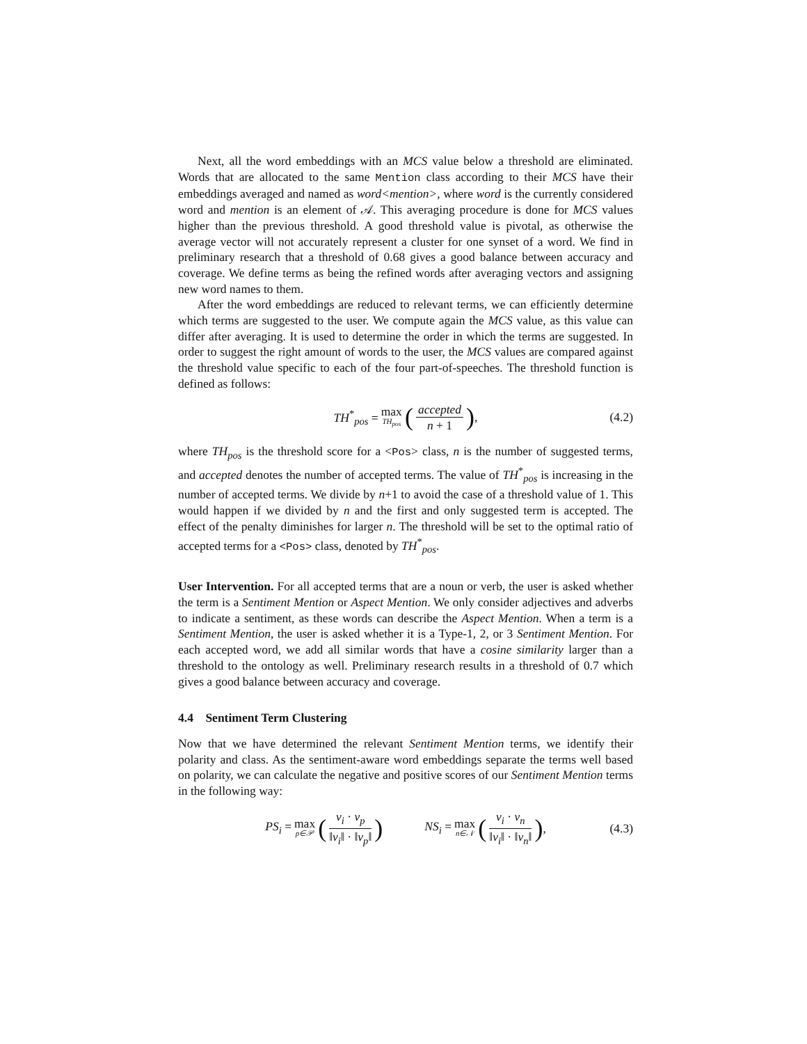Next, all the word embeddings with an MCS value below a threshold are eliminated. Words that are allocated to the same Mention class according to their MCS have their embeddings averaged and named as word<mention>, where word is the currently considered word and mention is an element of 𝒜. This averaging procedure is done for MCS values higher than the previous threshold. A good threshold value is pivotal, as otherwise the average vector will not accurately represent a cluster for one synset of a word. We find in preliminary research that a threshold of 0.68 gives a good balance between accuracy and coverage. We define terms as being the refined words after averaging vectors and assigning new word names to them.
After the word embeddings are reduced to relevant terms, we can efficiently determine which terms are suggested to the user. We compute again the MCS value, as this value can differ after averaging. It is used to determine the order in which the terms are suggested. In order to suggest the right amount of words to the user, the MCS values are compared against the threshold value specific to each of the four part-of-speeches. The threshold function is defined as follows:
TH<sup>*</sup><sub>pos</sub> = max TH<sub>pos</sub> (accepted n + 1), (4.2)
where TH<sub>pos</sub> is the threshold score for a <Pos> class, n is the number of suggested terms, and accepted denotes the number of accepted terms. The value of TH<sup>*</sup><sub>pos</sub> is increasing in the number of accepted terms. We divide by n+1 to avoid the case of a threshold value of 1. This would happen if we divided by n and the first and only suggested term is accepted. The effect of the penalty diminishes for larger n. The threshold will be set to the optimal ratio of accepted terms for a <Pos> class, denoted by TH<sup>*</sup><sub>pos</sub>.
User Intervention. For all accepted terms that are a noun or verb, the user is asked whether the term is a Sentiment Mention or Aspect Mention. We only consider adjectives and adverbs to indicate a sentiment, as these words can describe the Aspect Mention. When a term is a Sentiment Mention, the user is asked whether it is a Type-1, 2, or 3 Sentiment Mention. For each accepted word, we add all similar words that have a cosine similarity larger than a threshold to the ontology as well. Preliminary research results in a threshold of 0.7 which gives a good balance between accuracy and coverage.
4.4 Sentiment Term Clustering
Now that we have determined the relevant Sentiment Mention terms, we identify their polarity and class. As the sentiment-aware word embeddings separate the terms well based on polarity, we can calculate the negative and positive scores of our Sentiment Mention terms in the following way:
PS<sub>i</sub> = max p∈𝒫 (v<sub>i</sub> · v<sub>p</sub> ‖v<sub>i</sub>‖ · ‖v<sub>p</sub>‖) NS<sub>i</sub> = max n∈𝒩 (v<sub>i</sub> · v<sub>n</sub> ‖v<sub>i</sub>‖ · ‖v<sub>n</sub>‖), (4.3)